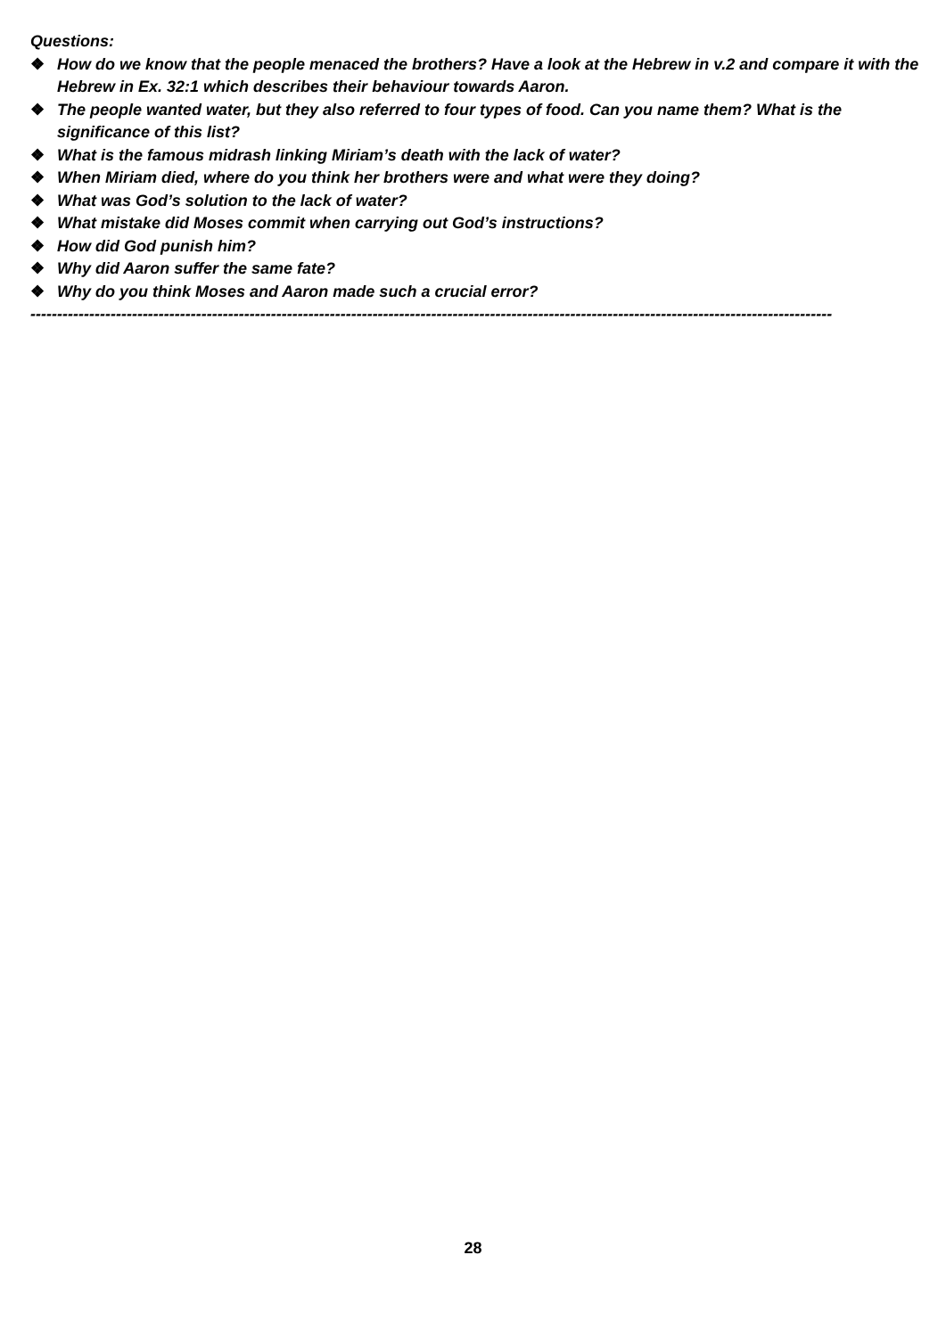Questions:
❖ How do we know that the people menaced the brothers? Have a look at the Hebrew in v.2 and compare it with the Hebrew in Ex. 32:1 which describes their behaviour towards Aaron.
❖ The people wanted water, but they also referred to four types of food. Can you name them? What is the significance of this list?
❖ What is the famous midrash linking Miriam’s death with the lack of water?
❖ When Miriam died, where do you think her brothers were and what were they doing?
❖ What was God’s solution to the lack of water?
❖ What mistake did Moses commit when carrying out God’s instructions?
❖ How did God punish him?
❖ Why did Aaron suffer the same fate?
❖ Why do you think Moses and Aaron made such a crucial error?
------------------------------------------------------------------------------------------------------------------------------------------------------
28